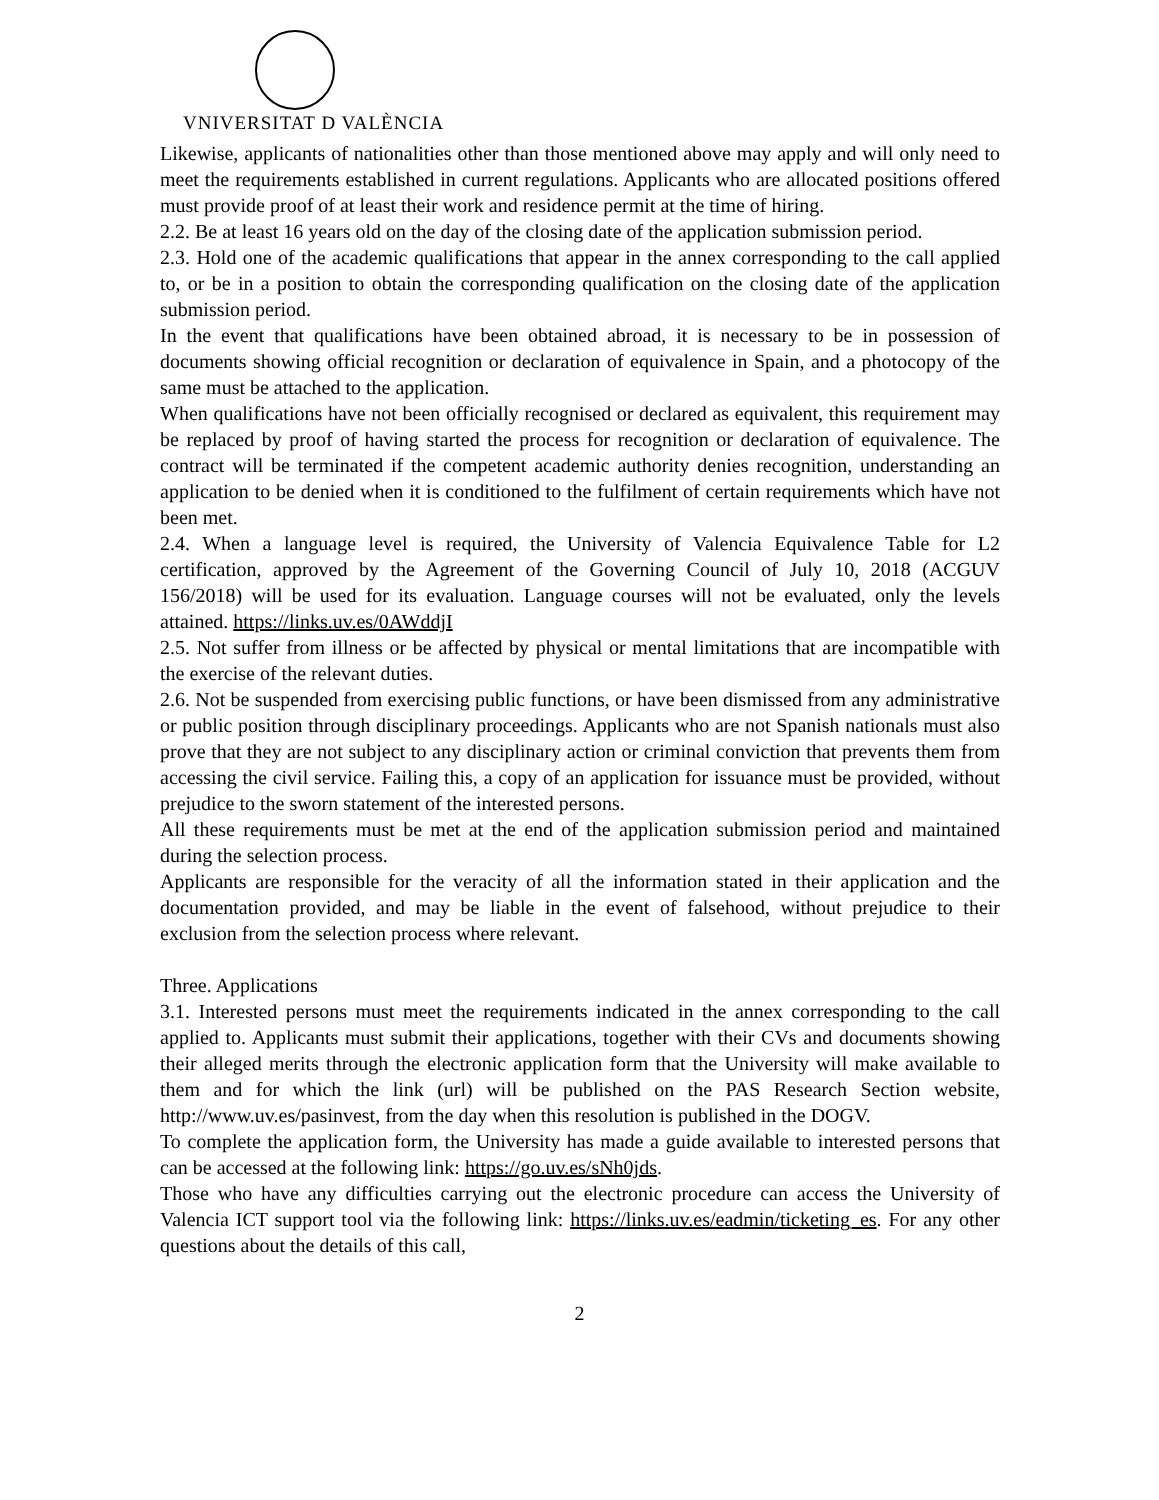VNIVERSITAT D VALÈNCIA
Likewise, applicants of nationalities other than those mentioned above may apply and will only need to meet the requirements established in current regulations. Applicants who are allocated positions offered must provide proof of at least their work and residence permit at the time of hiring.
2.2. Be at least 16 years old on the day of the closing date of the application submission period.
2.3. Hold one of the academic qualifications that appear in the annex corresponding to the call applied to, or be in a position to obtain the corresponding qualification on the closing date of the application submission period.
In the event that qualifications have been obtained abroad, it is necessary to be in possession of documents showing official recognition or declaration of equivalence in Spain, and a photocopy of the same must be attached to the application.
When qualifications have not been officially recognised or declared as equivalent, this requirement may be replaced by proof of having started the process for recognition or declaration of equivalence. The contract will be terminated if the competent academic authority denies recognition, understanding an application to be denied when it is conditioned to the fulfilment of certain requirements which have not been met.
2.4. When a language level is required, the University of Valencia Equivalence Table for L2 certification, approved by the Agreement of the Governing Council of July 10, 2018 (ACGUV 156/2018) will be used for its evaluation. Language courses will not be evaluated, only the levels attained. https://links.uv.es/0AWddjI
2.5. Not suffer from illness or be affected by physical or mental limitations that are incompatible with the exercise of the relevant duties.
2.6. Not be suspended from exercising public functions, or have been dismissed from any administrative or public position through disciplinary proceedings. Applicants who are not Spanish nationals must also prove that they are not subject to any disciplinary action or criminal conviction that prevents them from accessing the civil service. Failing this, a copy of an application for issuance must be provided, without prejudice to the sworn statement of the interested persons.
All these requirements must be met at the end of the application submission period and maintained during the selection process.
Applicants are responsible for the veracity of all the information stated in their application and the documentation provided, and may be liable in the event of falsehood, without prejudice to their exclusion from the selection process where relevant.
Three. Applications
3.1. Interested persons must meet the requirements indicated in the annex corresponding to the call applied to. Applicants must submit their applications, together with their CVs and documents showing their alleged merits through the electronic application form that the University will make available to them and for which the link (url) will be published on the PAS Research Section website, http://www.uv.es/pasinvest, from the day when this resolution is published in the DOGV.
To complete the application form, the University has made a guide available to interested persons that can be accessed at the following link: https://go.uv.es/sNh0jds.
Those who have any difficulties carrying out the electronic procedure can access the University of Valencia ICT support tool via the following link: https://links.uv.es/eadmin/ticketing_es. For any other questions about the details of this call,
2